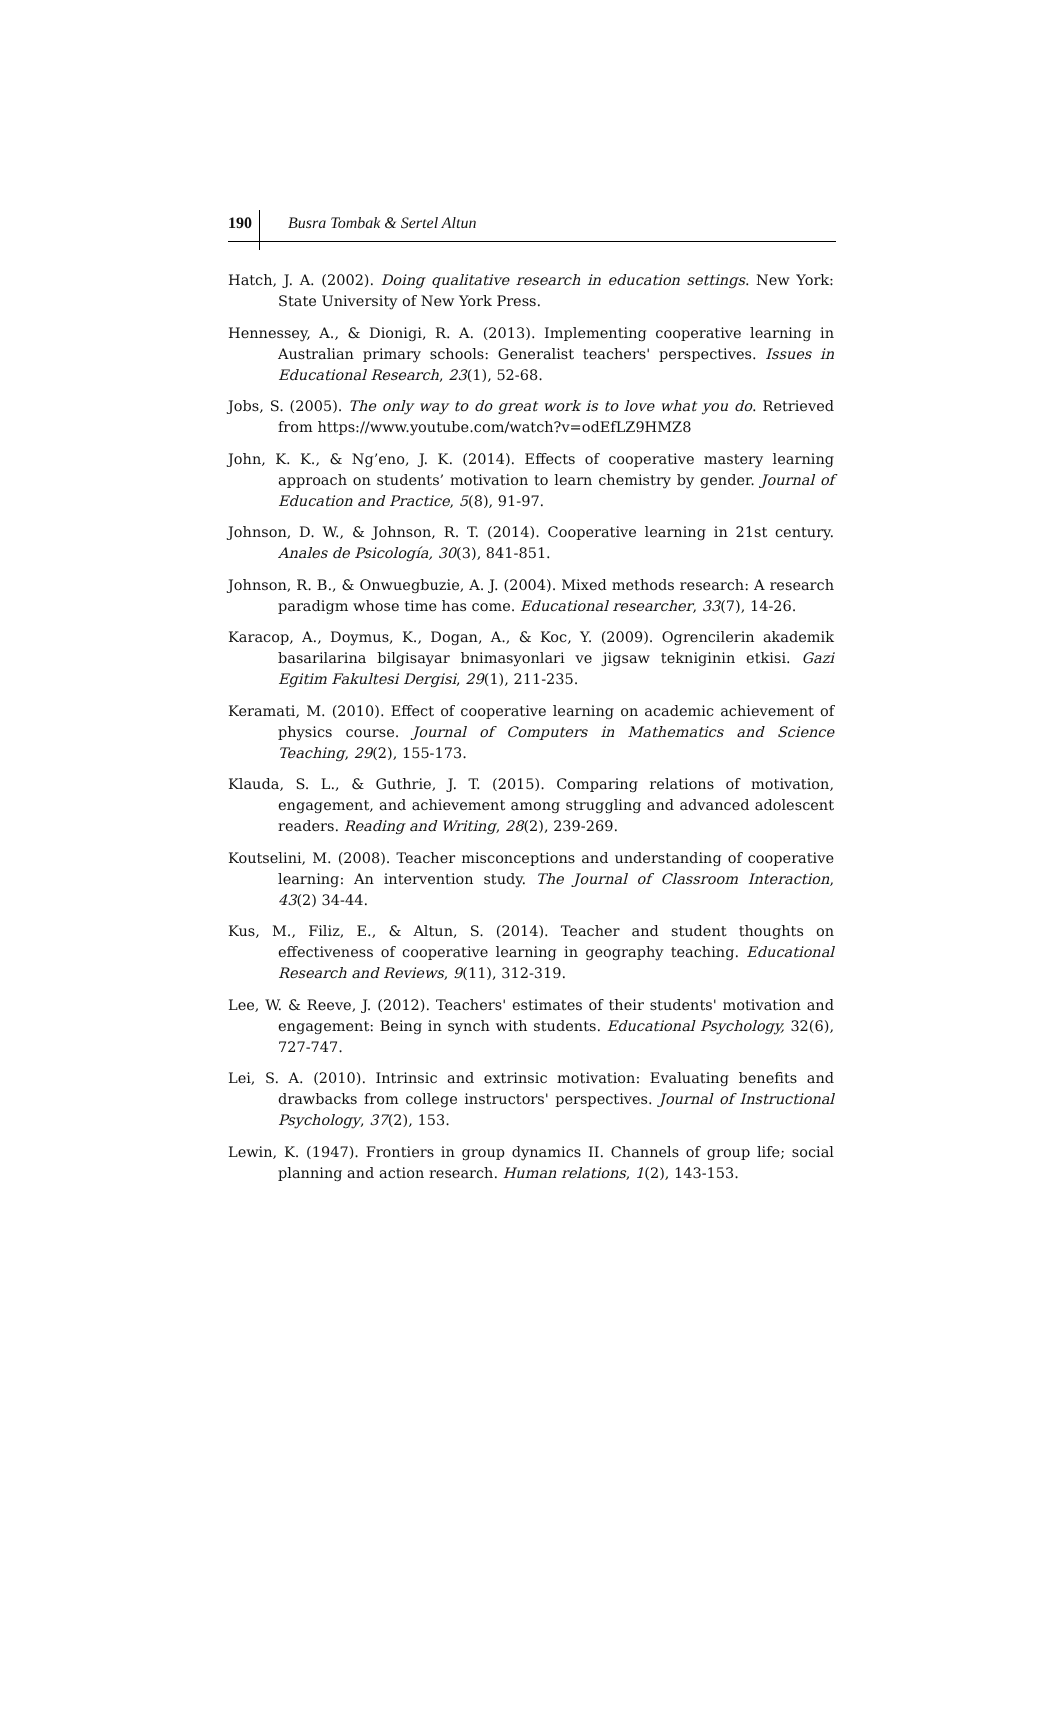190 Busra Tombak & Sertel Altun
Hatch, J. A. (2002). Doing qualitative research in education settings. New York: State University of New York Press.
Hennessey, A., & Dionigi, R. A. (2013). Implementing cooperative learning in Australian primary schools: Generalist teachers' perspectives. Issues in Educational Research, 23(1), 52-68.
Jobs, S. (2005). The only way to do great work is to love what you do. Retrieved from https://www.youtube.com/watch?v=odEfLZ9HMZ8
John, K. K., & Ng’eno, J. K. (2014). Effects of cooperative mastery learning approach on students’ motivation to learn chemistry by gender. Journal of Education and Practice, 5(8), 91-97.
Johnson, D. W., & Johnson, R. T. (2014). Cooperative learning in 21st century. Anales de Psicología, 30(3), 841-851.
Johnson, R. B., & Onwuegbuzie, A. J. (2004). Mixed methods research: A research paradigm whose time has come. Educational researcher, 33(7), 14-26.
Karacop, A., Doymus, K., Dogan, A., & Koc, Y. (2009). Ogrencilerin akademik basarilarina bilgisayar bnimasyonlari ve jigsaw tekniginin etkisi. Gazi Egitim Fakultesi Dergisi, 29(1), 211-235.
Keramati, M. (2010). Effect of cooperative learning on academic achievement of physics course. Journal of Computers in Mathematics and Science Teaching, 29(2), 155-173.
Klauda, S. L., & Guthrie, J. T. (2015). Comparing relations of motivation, engagement, and achievement among struggling and advanced adolescent readers. Reading and Writing, 28(2), 239-269.
Koutselini, M. (2008). Teacher misconceptions and understanding of cooperative learning: An intervention study. The Journal of Classroom Interaction, 43(2) 34-44.
Kus, M., Filiz, E., & Altun, S. (2014). Teacher and student thoughts on effectiveness of cooperative learning in geography teaching. Educational Research and Reviews, 9(11), 312-319.
Lee, W. & Reeve, J. (2012). Teachers' estimates of their students' motivation and engagement: Being in synch with students. Educational Psychology, 32(6), 727-747.
Lei, S. A. (2010). Intrinsic and extrinsic motivation: Evaluating benefits and drawbacks from college instructors' perspectives. Journal of Instructional Psychology, 37(2), 153.
Lewin, K. (1947). Frontiers in group dynamics II. Channels of group life; social planning and action research. Human relations, 1(2), 143-153.